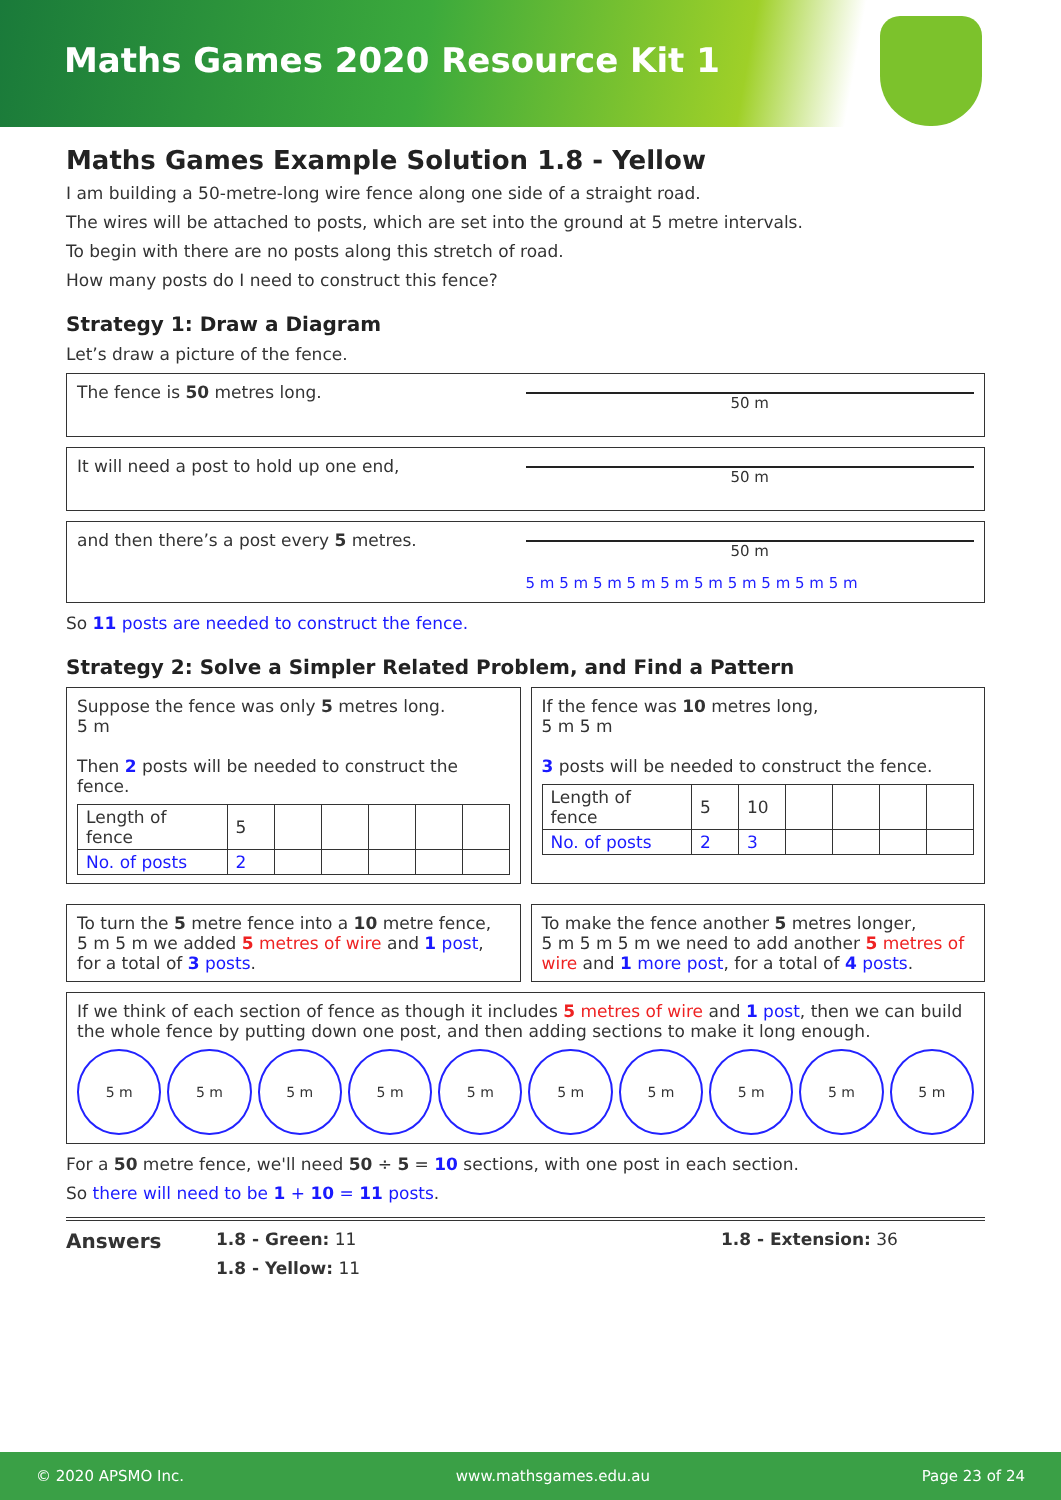Maths Games 2020 Resource Kit 1
Maths Games Example Solution 1.8 - Yellow
I am building a 50-metre-long wire fence along one side of a straight road.
The wires will be attached to posts, which are set into the ground at 5 metre intervals.
To begin with there are no posts along this stretch of road.
How many posts do I need to construct this fence?
Strategy 1: Draw a Diagram
Let’s draw a picture of the fence.
The fence is 50 metres long.
50 m
It will need a post to hold up one end,
50 m
and then there’s a post every 5 metres.
50 m
5 m 5 m 5 m 5 m 5 m 5 m 5 m 5 m 5 m 5 m
So 11 posts are needed to construct the fence.
Strategy 2: Solve a Simpler Related Problem, and Find a Pattern
Suppose the fence was only 5 metres long.
5 m
Then 2 posts will be needed to construct the fence.
| Length of fence | 5 | | | | | |
| No. of posts | 2 | | | | | |
If the fence was 10 metres long,
5 m 5 m
3 posts will be needed to construct the fence.
| Length of fence | 5 | 10 | | | | |
| No. of posts | 2 | 3 | | | | |
To turn the 5 metre fence into a 10 metre fence,
5 m 5 m we added 5 metres of wire and 1 post, for a total of 3 posts.
To make the fence another 5 metres longer,
5 m 5 m 5 m we need to add another 5 metres of wire and 1 more post, for a total of 4 posts.
If we think of each section of fence as though it includes 5 metres of wire and 1 post, then we can build the whole fence by putting down one post, and then adding sections to make it long enough.
5 m 5 m 5 m 5 m 5 m 5 m 5 m 5 m 5 m 5 m
For a 50 metre fence, we'll need 50 ÷ 5 = 10 sections, with one post in each section.
So there will need to be 1 + 10 = 11 posts.
Answers
1.8 - Green: 11
1.8 - Yellow: 11
1.8 - Extension: 36
© 2020 APSMO Inc. www.mathsgames.edu.au Page 23 of 24